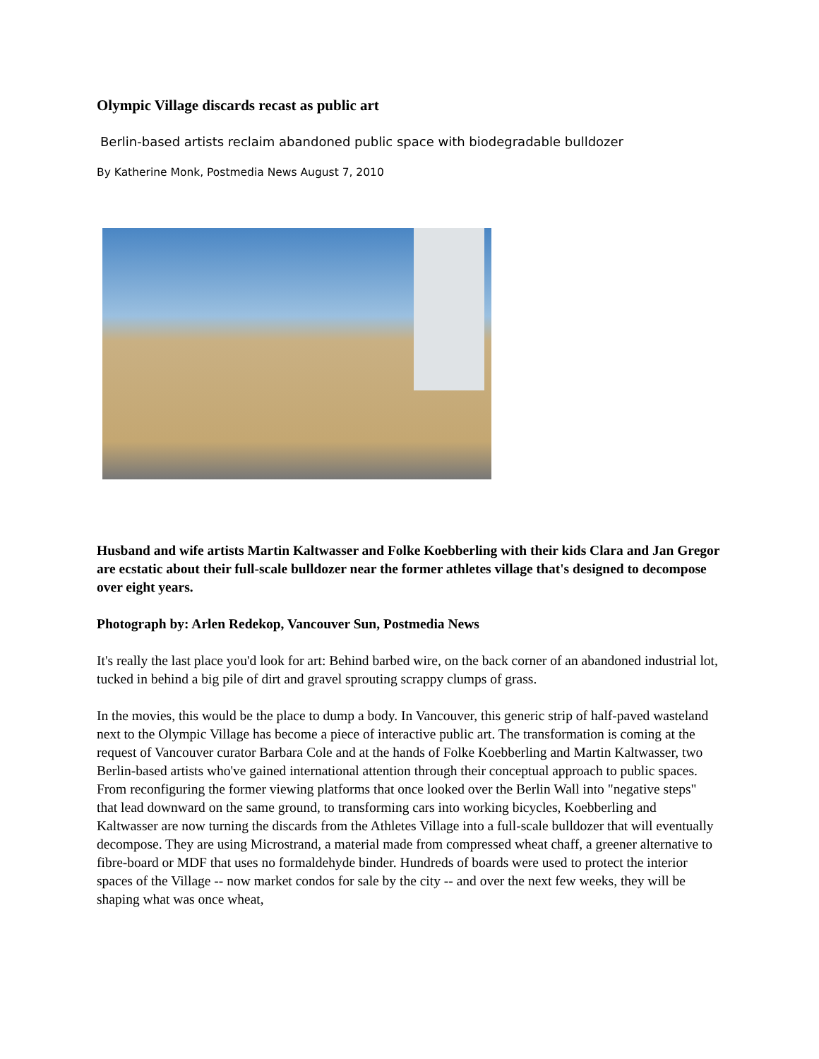Olympic Village discards recast as public art
Berlin-based artists reclaim abandoned public space with biodegradable bulldozer
By Katherine Monk, Postmedia News August 7, 2010
Husband and wife artists Martin Kaltwasser and Folke Koebberling with their kids Clara and Jan Gregor are ecstatic about their full-scale bulldozer near the former athletes village that's designed to decompose over eight years.
Photograph by: Arlen Redekop, Vancouver Sun, Postmedia News
It's really the last place you'd look for art: Behind barbed wire, on the back corner of an abandoned industrial lot, tucked in behind a big pile of dirt and gravel sprouting scrappy clumps of grass.
In the movies, this would be the place to dump a body. In Vancouver, this generic strip of half-paved wasteland next to the Olympic Village has become a piece of interactive public art. The transformation is coming at the request of Vancouver curator Barbara Cole and at the hands of Folke Koebberling and Martin Kaltwasser, two Berlin-based artists who've gained international attention through their conceptual approach to public spaces. From reconfiguring the former viewing platforms that once looked over the Berlin Wall into "negative steps" that lead downward on the same ground, to transforming cars into working bicycles, Koebberling and Kaltwasser are now turning the discards from the Athletes Village into a full-scale bulldozer that will eventually decompose. They are using Microstrand, a material made from compressed wheat chaff, a greener alternative to fibre-board or MDF that uses no formaldehyde binder. Hundreds of boards were used to protect the interior spaces of the Village -- now market condos for sale by the city -- and over the next few weeks, they will be shaping what was once wheat,